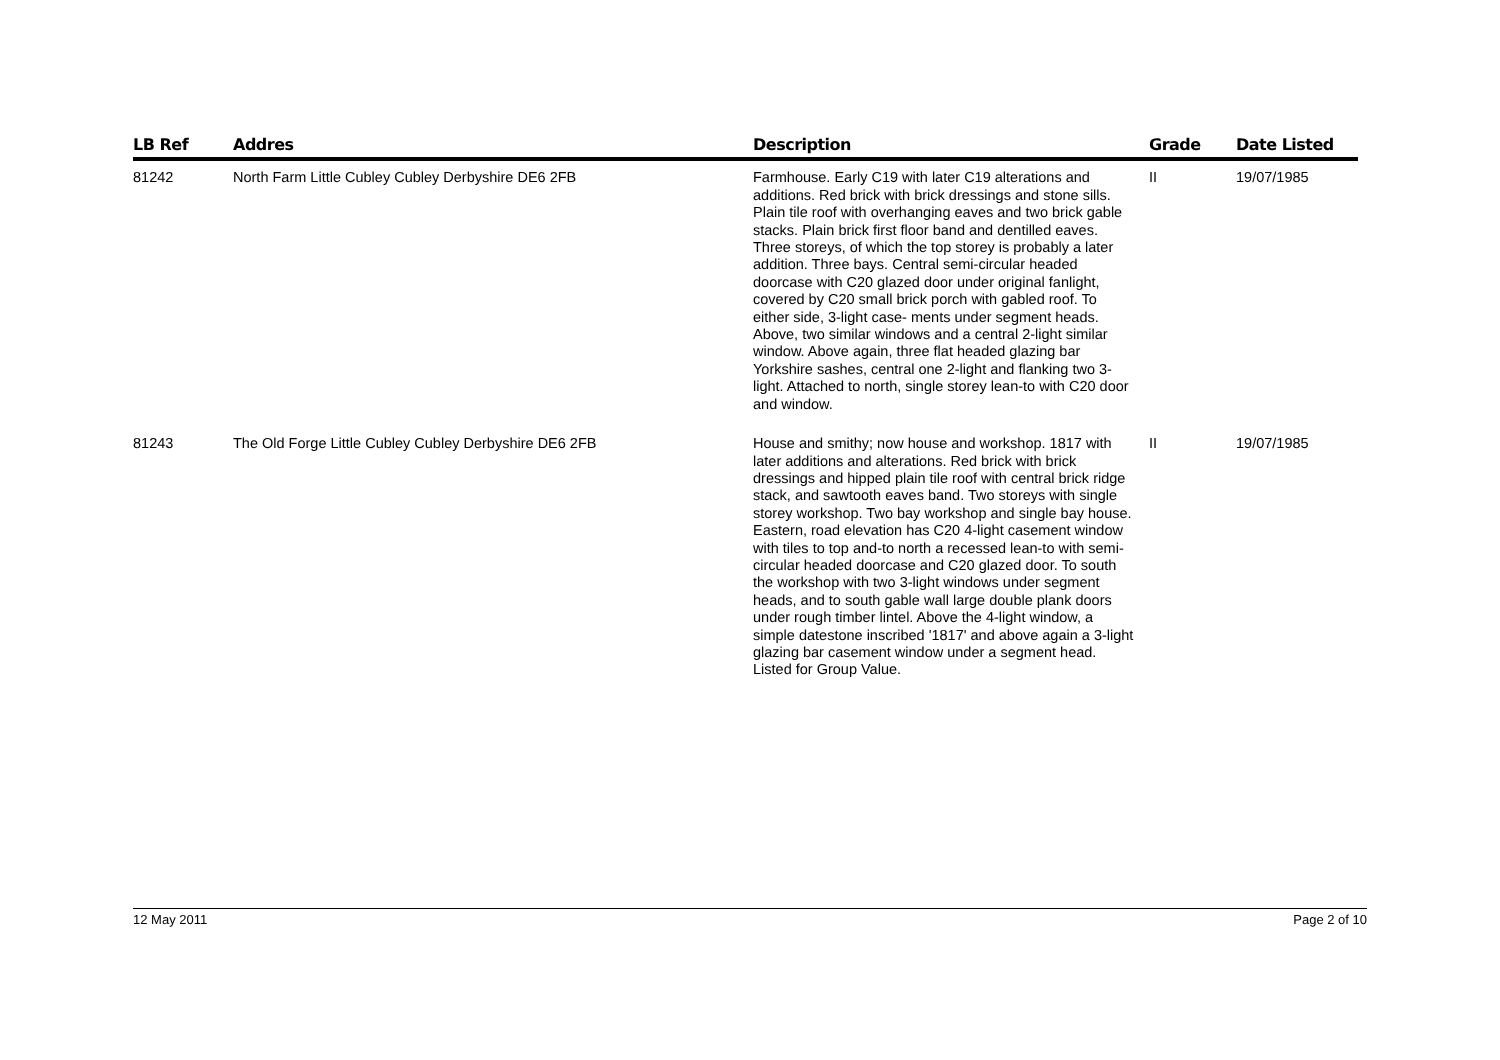| LB Ref | Addres | Description | Grade | Date Listed |
| --- | --- | --- | --- | --- |
| 81242 | North Farm Little Cubley Cubley Derbyshire DE6 2FB | Farmhouse. Early C19 with later C19 alterations and additions. Red brick with brick dressings and stone sills. Plain tile roof with overhanging eaves and two brick gable stacks. Plain brick first floor band and dentilled eaves. Three storeys, of which the top storey is probably a later addition. Three bays. Central semi-circular headed doorcase with C20 glazed door under original fanlight, covered by C20 small brick porch with gabled roof. To either side, 3-light case- ments under segment heads. Above, two similar windows and a central 2-light similar window. Above again, three flat headed glazing bar Yorkshire sashes, central one 2-light and flanking two 3-light. Attached to north, single storey lean-to with C20 door and window. | II | 19/07/1985 |
| 81243 | The Old Forge Little Cubley Cubley Derbyshire DE6 2FB | House and smithy; now house and workshop. 1817 with later additions and alterations. Red brick with brick dressings and hipped plain tile roof with central brick ridge stack, and sawtooth eaves band. Two storeys with single storey workshop. Two bay workshop and single bay house. Eastern, road elevation has C20 4-light casement window with tiles to top and-to north a recessed lean-to with semi-circular headed doorcase and C20 glazed door. To south the workshop with two 3-light windows under segment heads, and to south gable wall large double plank doors under rough timber lintel. Above the 4-light window, a simple datestone inscribed '1817' and above again a 3-light glazing bar casement window under a segment head. Listed for Group Value. | II | 19/07/1985 |
12 May 2011 Page 2 of 10